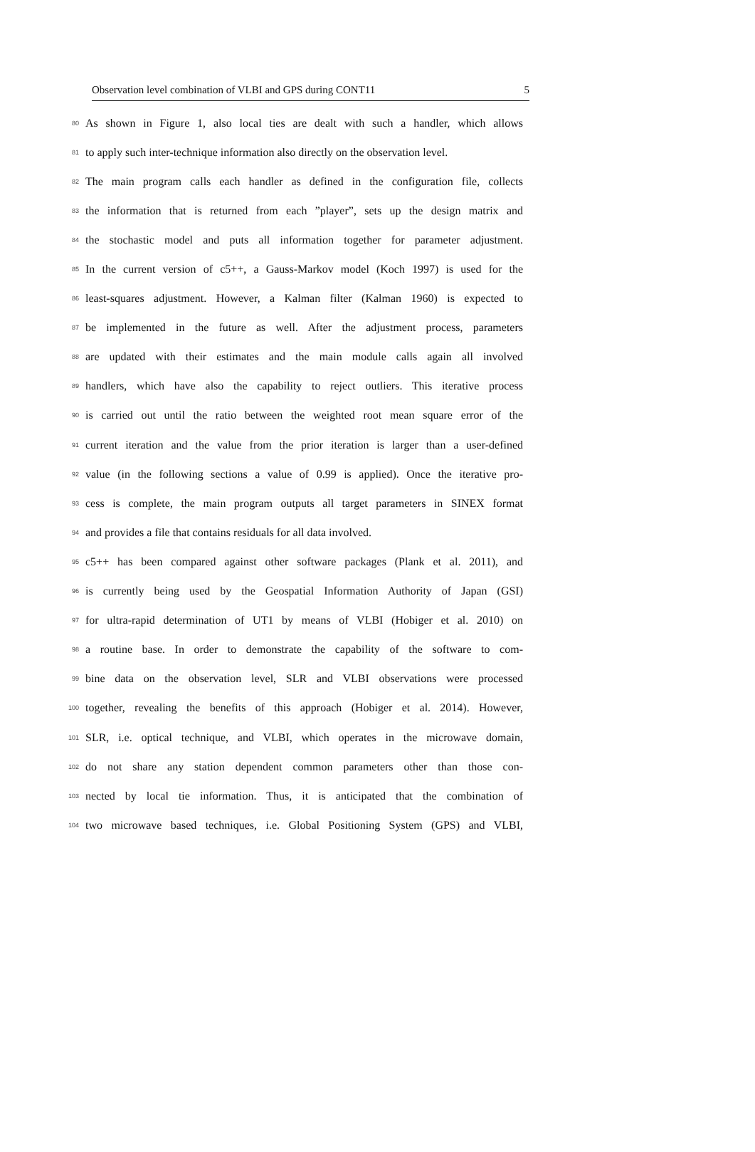Observation level combination of VLBI and GPS during CONT11 5
80 As shown in Figure 1, also local ties are dealt with such a handler, which allows
81 to apply such inter-technique information also directly on the observation level.
82 The main program calls each handler as defined in the configuration file, collects
83 the information that is returned from each ”player”, sets up the design matrix and
84 the stochastic model and puts all information together for parameter adjustment.
85 In the current version of c5++, a Gauss-Markov model (Koch 1997) is used for the
86 least-squares adjustment. However, a Kalman filter (Kalman 1960) is expected to
87 be implemented in the future as well. After the adjustment process, parameters
88 are updated with their estimates and the main module calls again all involved
89 handlers, which have also the capability to reject outliers. This iterative process
90 is carried out until the ratio between the weighted root mean square error of the
91 current iteration and the value from the prior iteration is larger than a user-defined
92 value (in the following sections a value of 0.99 is applied). Once the iterative pro-
93 cess is complete, the main program outputs all target parameters in SINEX format
94 and provides a file that contains residuals for all data involved.
95 c5++ has been compared against other software packages (Plank et al. 2011), and
96 is currently being used by the Geospatial Information Authority of Japan (GSI)
97 for ultra-rapid determination of UT1 by means of VLBI (Hobiger et al. 2010) on
98 a routine base. In order to demonstrate the capability of the software to com-
99 bine data on the observation level, SLR and VLBI observations were processed
100 together, revealing the benefits of this approach (Hobiger et al. 2014). However,
101 SLR, i.e. optical technique, and VLBI, which operates in the microwave domain,
102 do not share any station dependent common parameters other than those con-
103 nected by local tie information. Thus, it is anticipated that the combination of
104 two microwave based techniques, i.e. Global Positioning System (GPS) and VLBI,